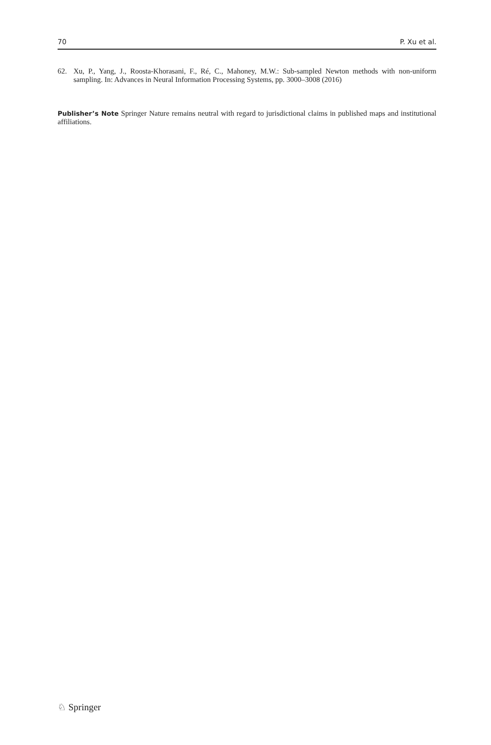70 P. Xu et al.
62. Xu, P., Yang, J., Roosta-Khorasani, F., Ré, C., Mahoney, M.W.: Sub-sampled Newton methods with non-uniform sampling. In: Advances in Neural Information Processing Systems, pp. 3000–3008 (2016)
Publisher’s Note Springer Nature remains neutral with regard to jurisdictional claims in published maps and institutional affiliations.
♘ Springer